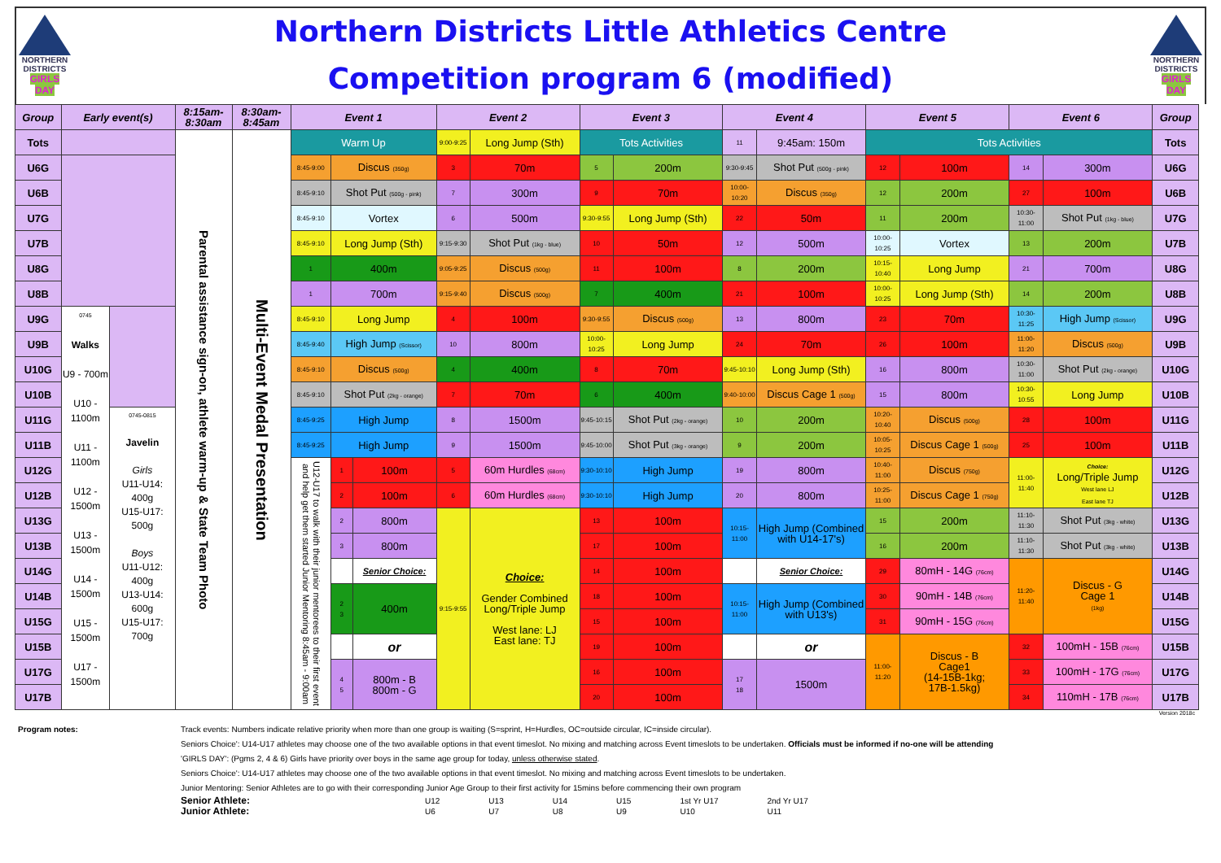NORTHERN DISTRICTS
GIRLS
DAY
Northern Districts Little Athletics Centre
Competition program 6 (modified)
NORTHERN DISTRICTS
GIRLS
DAY
| Group | Early event(s) | | 8:15am-8:30am | 8:30am-8:45am | Event 1 | | | Event 2 | | Event 3 | | Event 4 | | Event 5 | | Event 6 | | Group |
| --- | --- | --- | --- | --- | --- | --- | --- | --- | --- | --- | --- | --- | --- | --- | --- | --- | --- | --- |
| Tots | | | Parental assistance sign-on, athlete warm-up & State Team Photo | Multi-Event Medal Presentation | Warm Up | | | 9:00-9:25 | Long Jump (Sth) | Tots Activities | | 11 | 9:45am: 150m | Tots Activities | | | | Tots |
| U6G | | | | | 8:45-9:00 | Discus (350g) | | 3 | 70m | 5 | 200m | 9:30-9:45 | Shot Put (500g - pink) | 12 | 100m | 14 | 300m | U6G |
| U6B | | | | | 8:45-9:10 | Shot Put (500g - pink) | | 7 | 300m | 9 | 70m | 10:00-10:20 | Discus (350g) | 12 | 200m | 27 | 100m | U6B |
| U7G | | | | | 8:45-9:10 | Vortex | | 6 | 500m | 9:30-9:55 | Long Jump (Sth) | 22 | 50m | 11 | 200m | 10:30-11:00 | Shot Put (1kg - blue) | U7G |
| U7B | | | | | 8:45-9:10 | Long Jump (Sth) | | 9:15-9:30 | Shot Put (1kg - blue) | 10 | 50m | 12 | 500m | 10:00-10:25 | Vortex | 13 | 200m | U7B |
| U8G | | | | | 1 | 400m | | 9:05-9:25 | Discus (500g) | 11 | 100m | 8 | 200m | 10:15-10:40 | Long Jump | 21 | 700m | U8G |
| U8B | | | | | 1 | 700m | | 9:15-9:40 | Discus (500g) | 7 | 400m | 21 | 100m | 10:00-10:25 | Long Jump (Sth) | 14 | 200m | U8B |
| U9G | 0745 Walks U9 - 700m U10 - 1100m U11 - 1100m U12 - 1500m U13 - 1500m U14 - 1500m U15 - 1500m U17 - 1500m | | | | 8:45-9:10 | Long Jump | | 4 | 100m | 9:30-9:55 | Discus (500g) | 13 | 800m | 23 | 70m | 10:30-11:25 | High Jump (Scissor) | U9G |
| U9B | | | | | 8:45-9:40 | High Jump (Scissor) | | 10 | 800m | 10:00-10:25 | Long Jump | 24 | 70m | 26 | 100m | 11:00-11:20 | Discus (500g) | U9B |
| U10G | | | | | 8:45-9:10 | Discus (500g) | | 4 | 400m | 8 | 70m | 9:45-10:10 | Long Jump (Sth) | 16 | 800m | 10:30-11:00 | Shot Put (2kg - orange) | U10G |
| U10B | | | | | 8:45-9:10 | Shot Put (2kg - orange) | | 7 | 70m | 6 | 400m | 9:40-10:00 | Discus Cage 1 (500g) | 15 | 800m | 10:30-10:55 | Long Jump | U10B |
| U11G | | 0745-0815 Javelin Girls U11-U14: 400g U15-U17: 500g Boys U11-U12: 400g U13-U14: 600g U15-U17: 700g | | | 8:45-9:25 | High Jump | | 8 | 1500m | 9:45-10:15 | Shot Put (2kg - orange) | 10 | 200m | 10:20-10:40 | Discus (500g) | 28 | 100m | U11G |
| U11B | | | | | 8:45-9:25 | High Jump | | 9 | 1500m | 9:45-10:00 | Shot Put (3kg - orange) | 9 | 200m | 10:05-10:25 | Discus Cage 1 (500g) | 25 | 100m | U11B |
| U12G | | | | | U12-U17 to walk with their junior mentorees to their first event and help get them started Junior Mentoring 8:45am - 9:00am | 1 | 100m | 5 | 60m Hurdles (68cm) | 9:30-10:10 | High Jump | 19 | 800m | 10:40-11:00 | Discus (750g) | 11:00-11:40 | Choice: Long/Triple Jump West lane LJ East lane TJ | U12G |
| U12B | | | | | | 2 | 100m | 6 | 60m Hurdles (68cm) | 9:30-10:10 | High Jump | 20 | 800m | 10:25-11:00 | Discus Cage 1 (750g) | | | U12B |
| U13G | | | | | | 2 | 800m | 9:15-9:55 | Choice: Gender Combined Long/Triple Jump West lane: LJ East lane: TJ | 13 | 100m | 10:15-11:00 | High Jump (Combined with U14-17's) | 15 | 200m | 11:10-11:30 | Shot Put (3kg - white) | U13G |
| U13B | | | | | | 3 | 800m | | | 17 | 100m | | | 16 | 200m | 11:10-11:30 | Shot Put (3kg - white) | U13B |
| U14G | | | | | | | Senior Choice: | | | 14 | 100m | | Senior Choice: | 29 | 80mH - 14G (76cm) | 11:20-11:40 | Discus - G Cage 1 (1kg) | U14G |
| U14B | | | | | | 2 3 | 400m | | | 18 | 100m | 10:15-11:00 | High Jump (Combined with U13's) | 30 | 90mH - 14B (76cm) | | | U14B |
| U15G | | | | | | | | | | 15 | 100m | | | 31 | 90mH - 15G (76cm) | | | U15G |
| U15B | | | | | | | or | | | 19 | 100m | | or | 11:00-11:20 | Discus - B Cage1 (14-15B-1kg; 17B-1.5kg) | 32 | 100mH - 15B (76cm) | U15B |
| U17G | | | | | | 4 5 | 800m - B 800m - G | | | 16 | 100m | 17 18 | 1500m | | | 33 | 100mH - 17G (76cm) | U17G |
| U17B | | | | | | | | | | 20 | 100m | | | | | 34 | 110mH - 17B (76cm) | U17B |
Version 2018c
Program notes: Track events: Numbers indicate relative priority when more than one group is waiting (S=sprint, H=Hurdles, OC=outside circular, IC=inside circular).
Seniors Choice': U14-U17 athletes may choose one of the two available options in that event timeslot. No mixing and matching across Event timeslots to be undertaken. Officials must be informed if no-one will be attending
'GIRLS DAY': (Pgms 2, 4 & 6) Girls have priority over boys in the same age group for today, unless otherwise stated.
Seniors Choice': U14-U17 athletes may choose one of the two available options in that event timeslot. No mixing and matching across Event timeslots to be undertaken.
Junior Mentoring: Senior Athletes are to go with their corresponding Junior Age Group to their first activity for 15mins before commencing their own program
| Senior Athlete: | U12 | U13 | U14 | U15 | 1st Yr U17 | 2nd Yr U17 |
| Junior Athlete: | U6 | U7 | U8 | U9 | U10 | U11 |